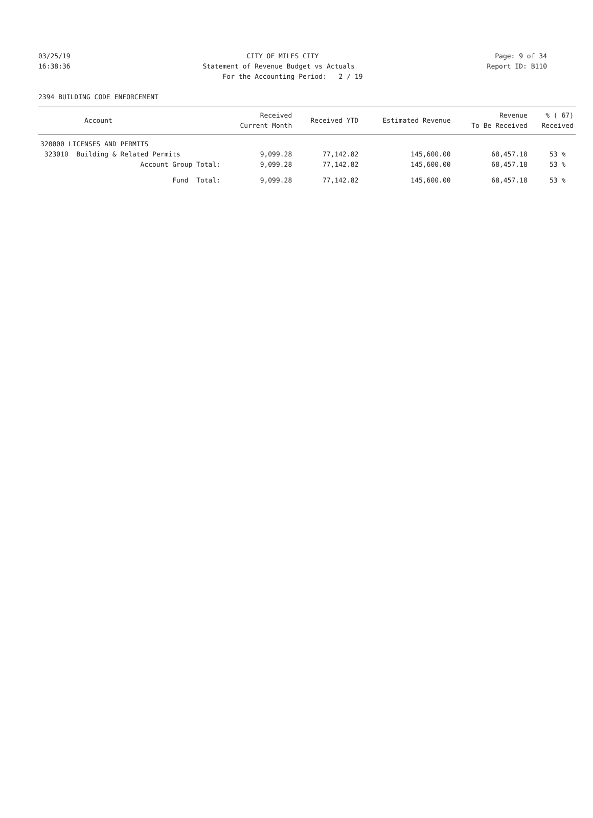03/25/19
CITY OF MILES CITY
Page: 9 of 34
16:38:36
Statement of Revenue Budget vs Actuals
Report ID: B110
For the Accounting Period: 2 / 19
2394 BUILDING CODE ENFORCEMENT
| Account | Received Current Month | Received YTD | Estimated Revenue | Revenue To Be Received | % ( 67) Received |
| --- | --- | --- | --- | --- | --- |
| 320000 LICENSES AND PERMITS | | | | | |
| 323010 Building & Related Permits | 9,099.28 | 77,142.82 | 145,600.00 | 68,457.18 | 53 % |
| Account Group Total: | 9,099.28 | 77,142.82 | 145,600.00 | 68,457.18 | 53 % |
| Fund Total: | 9,099.28 | 77,142.82 | 145,600.00 | 68,457.18 | 53 % |